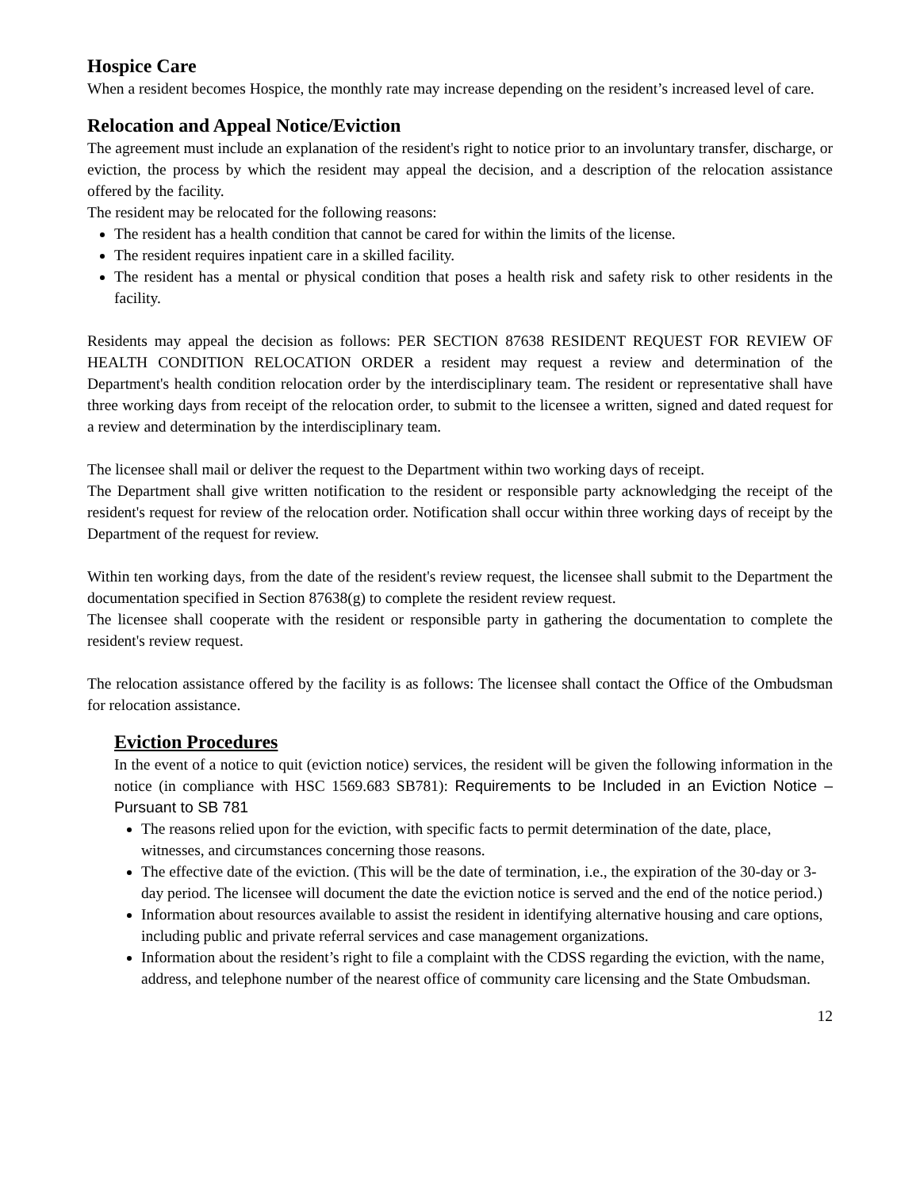Hospice Care
When a resident becomes Hospice, the monthly rate may increase depending on the resident’s increased level of care.
Relocation and Appeal Notice/Eviction
The agreement must include an explanation of the resident's right to notice prior to an involuntary transfer, discharge, or eviction, the process by which the resident may appeal the decision, and a description of the relocation assistance offered by the facility.
The resident may be relocated for the following reasons:
The resident has a health condition that cannot be cared for within the limits of the license.
The resident requires inpatient care in a skilled facility.
The resident has a mental or physical condition that poses a health risk and safety risk to other residents in the facility.
Residents may appeal the decision as follows: PER SECTION 87638 RESIDENT REQUEST FOR REVIEW OF HEALTH CONDITION RELOCATION ORDER a resident may request a review and determination of the Department's health condition relocation order by the interdisciplinary team. The resident or representative shall have three working days from receipt of the relocation order, to submit to the licensee a written, signed and dated request for a review and determination by the interdisciplinary team.
The licensee shall mail or deliver the request to the Department within two working days of receipt.
The Department shall give written notification to the resident or responsible party acknowledging the receipt of the resident's request for review of the relocation order. Notification shall occur within three working days of receipt by the Department of the request for review.
Within ten working days, from the date of the resident's review request, the licensee shall submit to the Department the documentation specified in Section 87638(g) to complete the resident review request.
The licensee shall cooperate with the resident or responsible party in gathering the documentation to complete the resident's review request.
The relocation assistance offered by the facility is as follows: The licensee shall contact the Office of the Ombudsman for relocation assistance.
Eviction Procedures
In the event of a notice to quit (eviction notice) services, the resident will be given the following information in the notice (in compliance with HSC 1569.683 SB781): Requirements to be Included in an Eviction Notice – Pursuant to SB 781
The reasons relied upon for the eviction, with specific facts to permit determination of the date, place, witnesses, and circumstances concerning those reasons.
The effective date of the eviction. (This will be the date of termination, i.e., the expiration of the 30-day or 3-day period. The licensee will document the date the eviction notice is served and the end of the notice period.)
Information about resources available to assist the resident in identifying alternative housing and care options, including public and private referral services and case management organizations.
Information about the resident’s right to file a complaint with the CDSS regarding the eviction, with the name, address, and telephone number of the nearest office of community care licensing and the State Ombudsman.
12